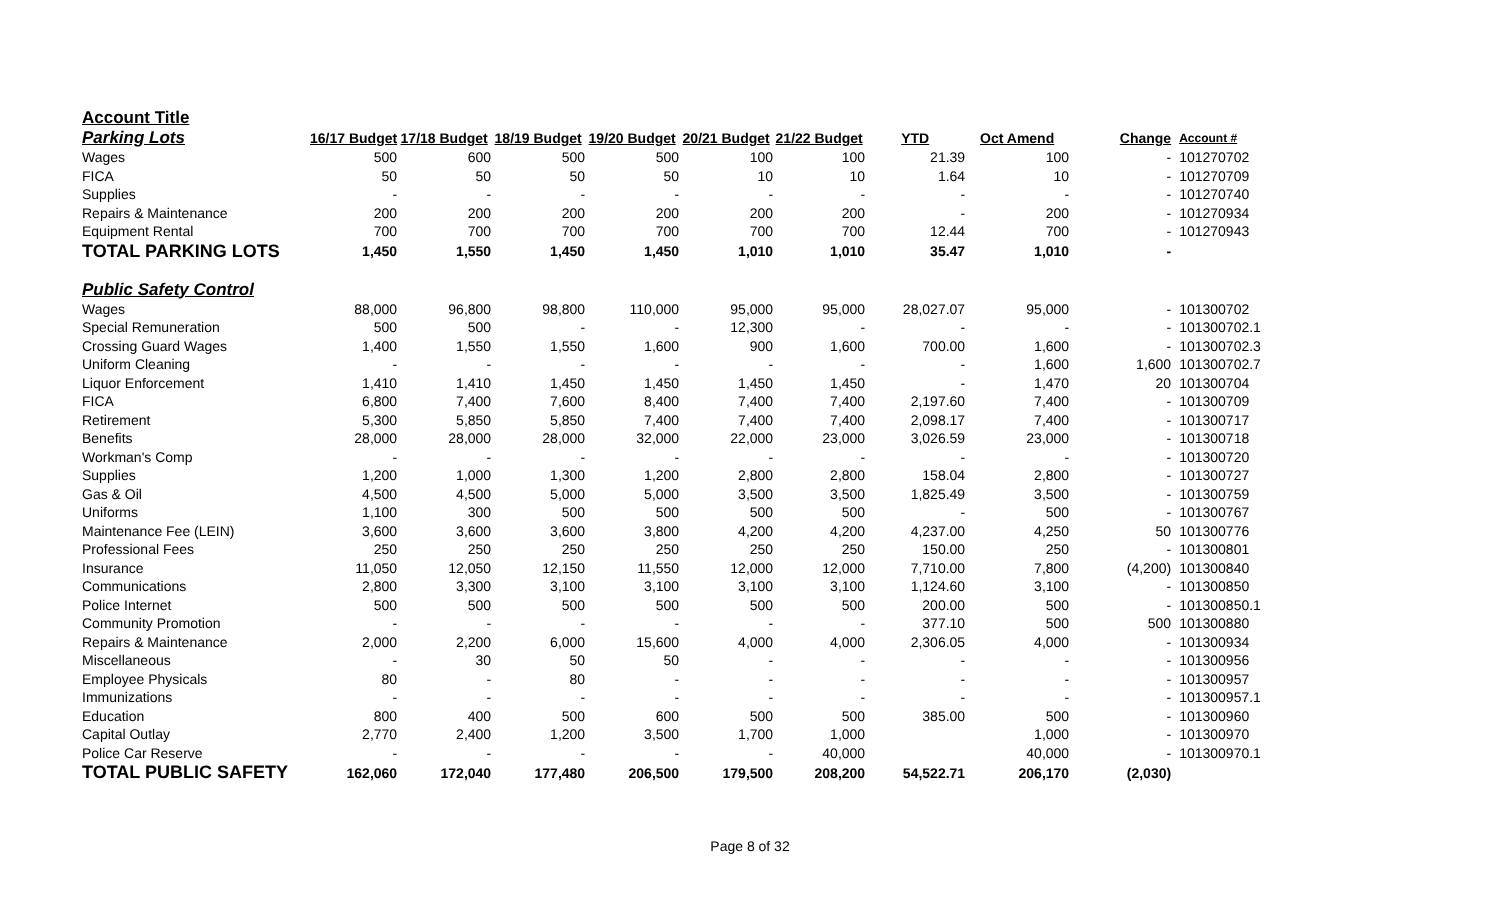| Account Title | | | | | | | | | | |
| Parking Lots | 16/17 Budget | 17/18 Budget | 18/19 Budget | 19/20 Budget | 20/21 Budget | 21/22 Budget | YTD | Oct Amend | Change | Account # |
| Wages | 500 | 600 | 500 | 500 | 100 | 100 | 21.39 | 100 | - | 101270702 |
| FICA | 50 | 50 | 50 | 50 | 10 | 10 | 1.64 | 10 | - | 101270709 |
| Supplies | - | - | - | - | - | - | - | - | - | 101270740 |
| Repairs & Maintenance | 200 | 200 | 200 | 200 | 200 | 200 | - | 200 | - | 101270934 |
| Equipment Rental | 700 | 700 | 700 | 700 | 700 | 700 | 12.44 | 700 | - | 101270943 |
| TOTAL PARKING LOTS | 1,450 | 1,550 | 1,450 | 1,450 | 1,010 | 1,010 | 35.47 | 1,010 | - | |
| Public Safety Control | | | | | | | | | | |
| Wages | 88,000 | 96,800 | 98,800 | 110,000 | 95,000 | 95,000 | 28,027.07 | 95,000 | - | 101300702 |
| Special Remuneration | 500 | 500 | - | - | 12,300 | - | - | - | - | 101300702.1 |
| Crossing Guard Wages | 1,400 | 1,550 | 1,550 | 1,600 | 900 | 1,600 | 700.00 | 1,600 | - | 101300702.3 |
| Uniform Cleaning | - | - | - | - | - | - | - | 1,600 | 1,600 | 101300702.7 |
| Liquor Enforcement | 1,410 | 1,410 | 1,450 | 1,450 | 1,450 | 1,450 | - | 1,470 | 20 | 101300704 |
| FICA | 6,800 | 7,400 | 7,600 | 8,400 | 7,400 | 7,400 | 2,197.60 | 7,400 | - | 101300709 |
| Retirement | 5,300 | 5,850 | 5,850 | 7,400 | 7,400 | 7,400 | 2,098.17 | 7,400 | - | 101300717 |
| Benefits | 28,000 | 28,000 | 28,000 | 32,000 | 22,000 | 23,000 | 3,026.59 | 23,000 | - | 101300718 |
| Workman's Comp | - | - | - | - | - | - | - | - | - | 101300720 |
| Supplies | 1,200 | 1,000 | 1,300 | 1,200 | 2,800 | 2,800 | 158.04 | 2,800 | - | 101300727 |
| Gas & Oil | 4,500 | 4,500 | 5,000 | 5,000 | 3,500 | 3,500 | 1,825.49 | 3,500 | - | 101300759 |
| Uniforms | 1,100 | 300 | 500 | 500 | 500 | 500 | - | 500 | - | 101300767 |
| Maintenance Fee (LEIN) | 3,600 | 3,600 | 3,600 | 3,800 | 4,200 | 4,200 | 4,237.00 | 4,250 | 50 | 101300776 |
| Professional Fees | 250 | 250 | 250 | 250 | 250 | 250 | 150.00 | 250 | - | 101300801 |
| Insurance | 11,050 | 12,050 | 12,150 | 11,550 | 12,000 | 12,000 | 7,710.00 | 7,800 | (4,200) | 101300840 |
| Communications | 2,800 | 3,300 | 3,100 | 3,100 | 3,100 | 3,100 | 1,124.60 | 3,100 | - | 101300850 |
| Police Internet | 500 | 500 | 500 | 500 | 500 | 500 | 200.00 | 500 | - | 101300850.1 |
| Community Promotion | - | - | - | - | - | - | 377.10 | 500 | 500 | 101300880 |
| Repairs & Maintenance | 2,000 | 2,200 | 6,000 | 15,600 | 4,000 | 4,000 | 2,306.05 | 4,000 | - | 101300934 |
| Miscellaneous | - | 30 | 50 | 50 | - | - | - | - | - | 101300956 |
| Employee Physicals | 80 | - | 80 | - | - | - | - | - | - | 101300957 |
| Immunizations | - | - | - | - | - | - | - | - | - | 101300957.1 |
| Education | 800 | 400 | 500 | 600 | 500 | 500 | 385.00 | 500 | - | 101300960 |
| Capital Outlay | 2,770 | 2,400 | 1,200 | 3,500 | 1,700 | 1,000 | | 1,000 | - | 101300970 |
| Police Car Reserve | - | - | - | - | - | 40,000 | | 40,000 | - | 101300970.1 |
| TOTAL PUBLIC SAFETY | 162,060 | 172,040 | 177,480 | 206,500 | 179,500 | 208,200 | 54,522.71 | 206,170 | (2,030) | |
Page 8 of 32